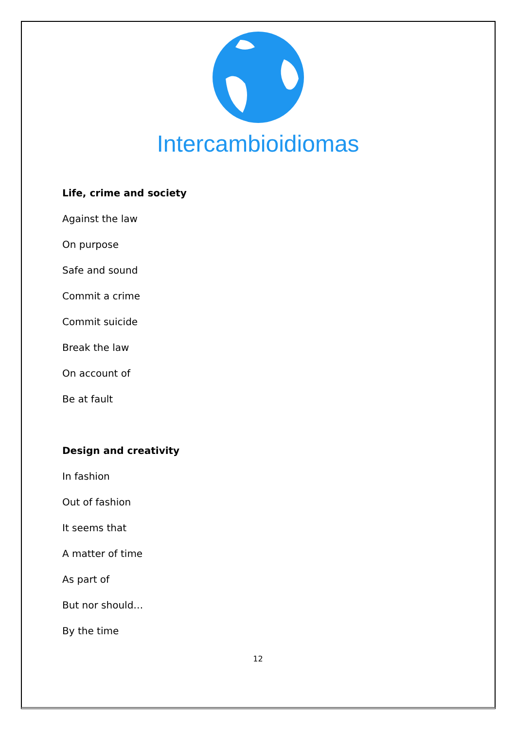Intercambioidiomas
Life, crime and society
Against the law
On purpose
Safe and sound
Commit a crime
Commit suicide
Break the law
On account of
Be at fault
Design and creativity
In fashion
Out of fashion
It seems that
A matter of time
As part of
But nor should…
By the time
12